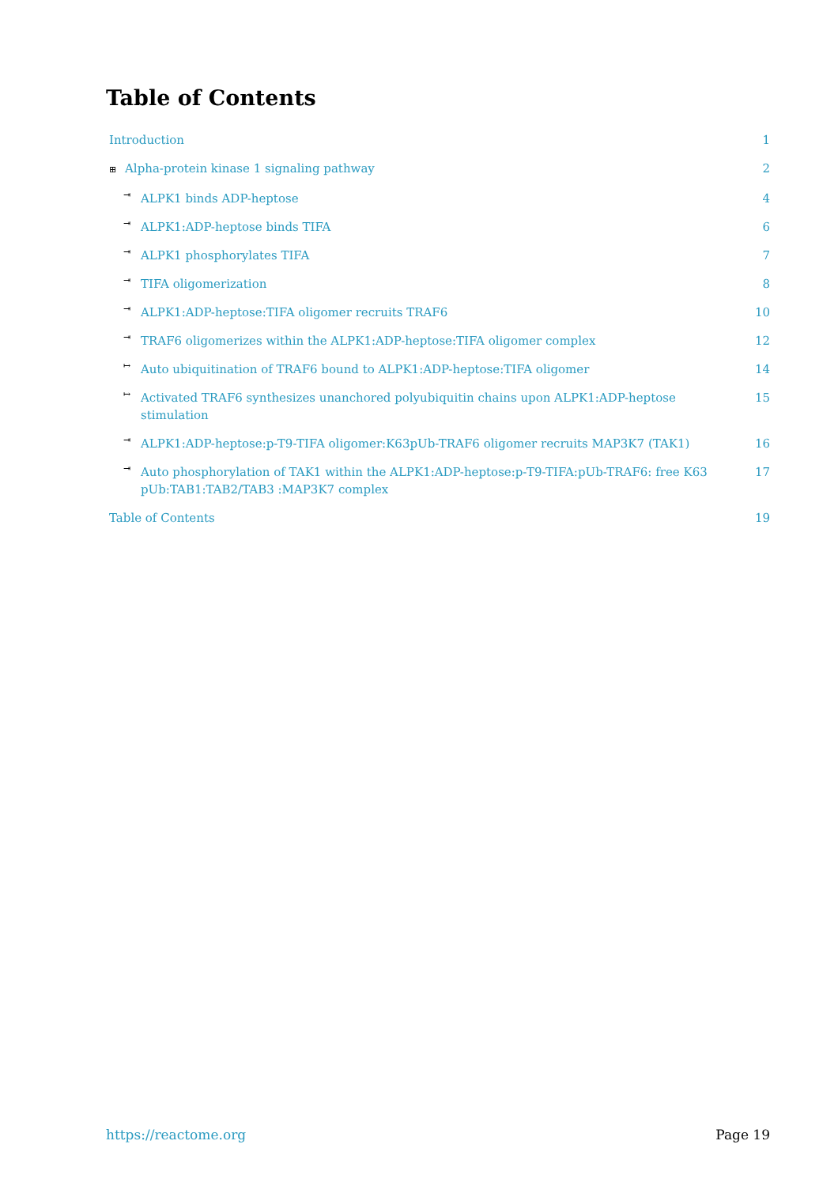Table of Contents
Introduction 1
⊞ Alpha-protein kinase 1 signaling pathway 2
⇥ ALPK1 binds ADP-heptose 4
⇥ ALPK1:ADP-heptose binds TIFA 6
⇥ ALPK1 phosphorylates TIFA 7
⇥ TIFA oligomerization 8
⇥ ALPK1:ADP-heptose:TIFA oligomer recruits TRAF6 10
⇥ TRAF6 oligomerizes within the ALPK1:ADP-heptose:TIFA oligomer complex 12
↦ Auto ubiquitination of TRAF6 bound to ALPK1:ADP-heptose:TIFA oligomer 14
↦ Activated TRAF6 synthesizes unanchored polyubiquitin chains upon ALPK1:ADP-heptose stimulation 15
⇥ ALPK1:ADP-heptose:p-T9-TIFA oligomer:K63pUb-TRAF6 oligomer recruits MAP3K7 (TAK1) 16
⇥ Auto phosphorylation of TAK1 within the ALPK1:ADP-heptose:p-T9-TIFA:pUb-TRAF6: free K63 pUb:TAB1:TAB2/TAB3 :MAP3K7 complex 17
Table of Contents 19
https://reactome.org Page 19